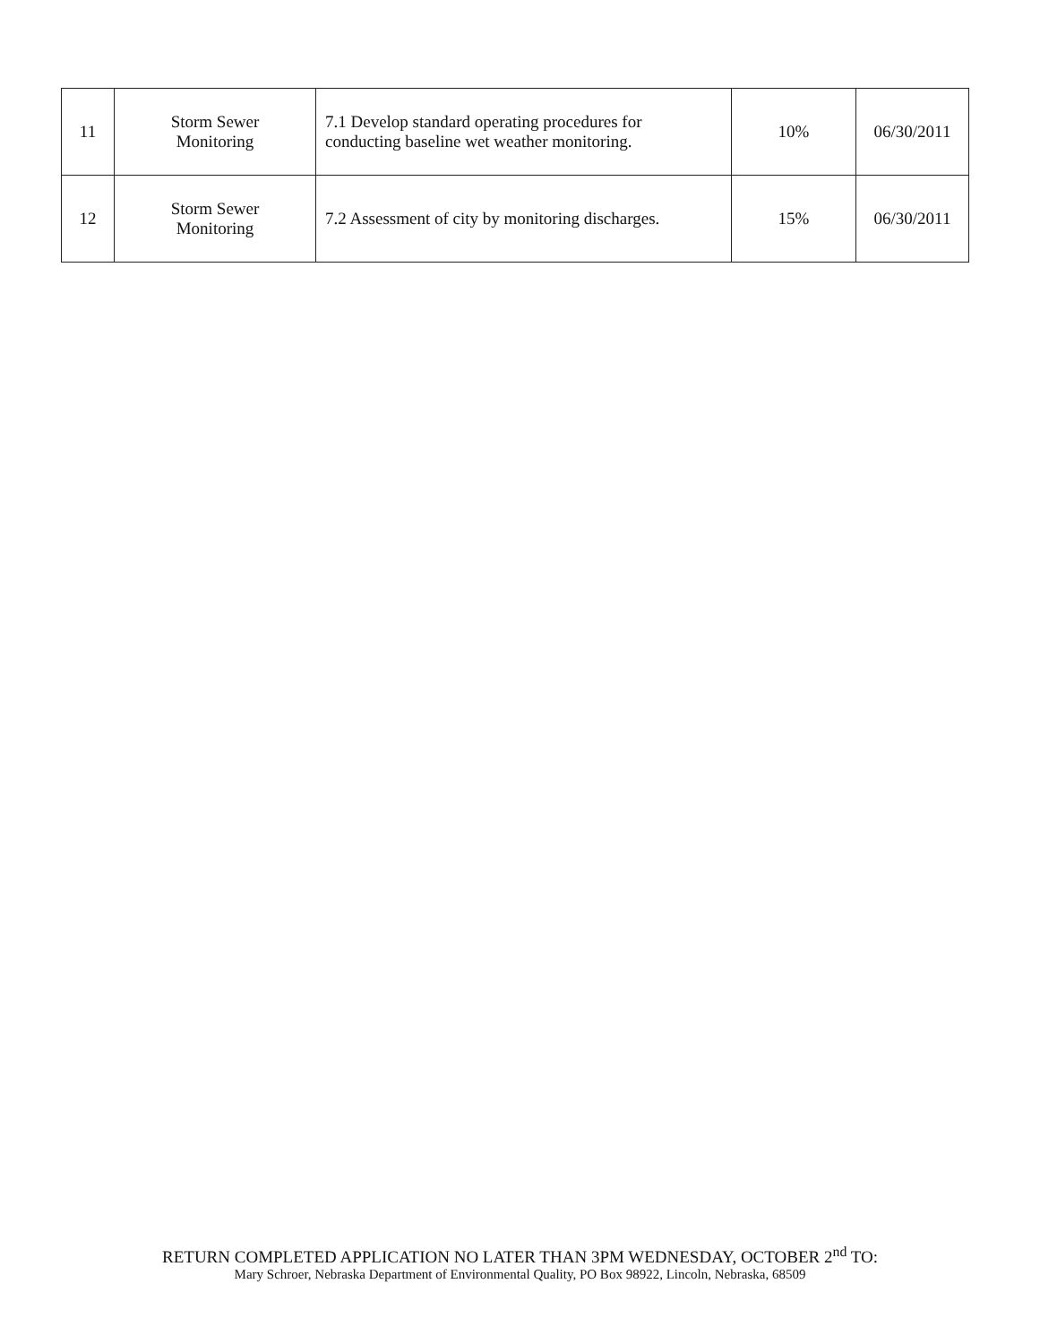| 11 | Storm Sewer Monitoring | 7.1 Develop standard operating procedures for conducting baseline wet weather monitoring. | 10% | 06/30/2011 |
| 12 | Storm Sewer Monitoring | 7.2 Assessment of city by monitoring discharges. | 15% | 06/30/2011 |
RETURN COMPLETED APPLICATION NO LATER THAN 3PM WEDNESDAY, OCTOBER 2<sup>nd</sup> TO:
Mary Schroer, Nebraska Department of Environmental Quality, PO Box 98922, Lincoln, Nebraska, 68509